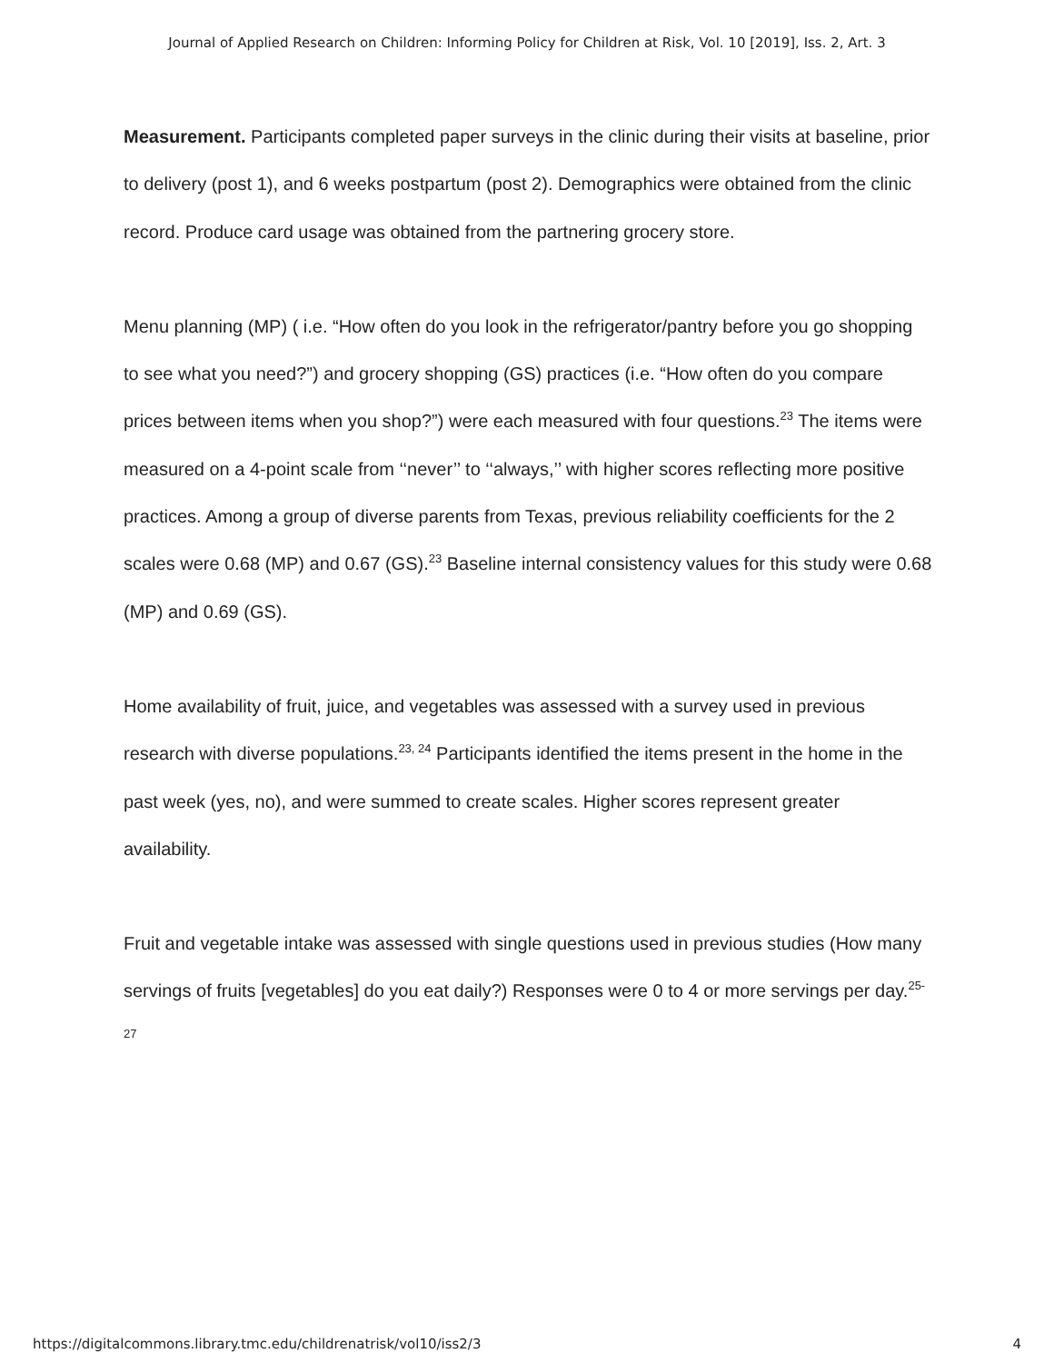Journal of Applied Research on Children: Informing Policy for Children at Risk, Vol. 10 [2019], Iss. 2, Art. 3
Measurement. Participants completed paper surveys in the clinic during their visits at baseline, prior to delivery (post 1), and 6 weeks postpartum (post 2). Demographics were obtained from the clinic record. Produce card usage was obtained from the partnering grocery store.
Menu planning (MP) ( i.e. “How often do you look in the refrigerator/pantry before you go shopping to see what you need?”) and grocery shopping (GS) practices (i.e. “How often do you compare prices between items when you shop?”) were each measured with four questions.<sup>23</sup> The items were measured on a 4-point scale from ‘‘never’’ to ‘‘always,’’ with higher scores reflecting more positive practices. Among a group of diverse parents from Texas, previous reliability coefficients for the 2 scales were 0.68 (MP) and 0.67 (GS).<sup>23</sup> Baseline internal consistency values for this study were 0.68 (MP) and 0.69 (GS).
Home availability of fruit, juice, and vegetables was assessed with a survey used in previous research with diverse populations.<sup>23, 24</sup> Participants identified the items present in the home in the past week (yes, no), and were summed to create scales. Higher scores represent greater availability.
Fruit and vegetable intake was assessed with single questions used in previous studies (How many servings of fruits [vegetables] do you eat daily?) Responses were 0 to 4 or more servings per day.<sup>25-27</sup>
https://digitalcommons.library.tmc.edu/childrenatrisk/vol10/iss2/3 4